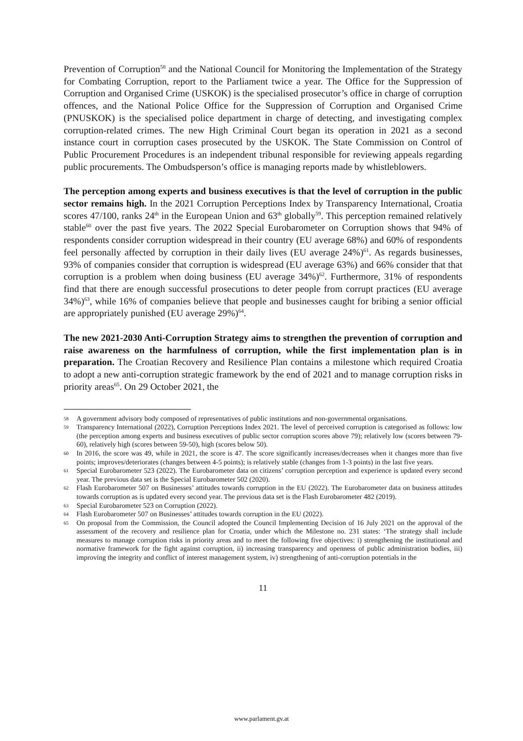Prevention of Corruption<sup>58</sup> and the National Council for Monitoring the Implementation of the Strategy for Combating Corruption, report to the Parliament twice a year. The Office for the Suppression of Corruption and Organised Crime (USKOK) is the specialised prosecutor’s office in charge of corruption offences, and the National Police Office for the Suppression of Corruption and Organised Crime (PNUSKOK) is the specialised police department in charge of detecting, and investigating complex corruption-related crimes. The new High Criminal Court began its operation in 2021 as a second instance court in corruption cases prosecuted by the USKOK. The State Commission on Control of Public Procurement Procedures is an independent tribunal responsible for reviewing appeals regarding public procurements. The Ombudsperson’s office is managing reports made by whistleblowers.
The perception among experts and business executives is that the level of corruption in the public sector remains high. In the 2021 Corruption Perceptions Index by Transparency International, Croatia scores 47/100, ranks 24<sup>th</sup> in the European Union and 63<sup>th</sup> globally<sup>59</sup>. This perception remained relatively stable<sup>60</sup> over the past five years. The 2022 Special Eurobarometer on Corruption shows that 94% of respondents consider corruption widespread in their country (EU average 68%) and 60% of respondents feel personally affected by corruption in their daily lives (EU average 24%)<sup>61</sup>. As regards businesses, 93% of companies consider that corruption is widespread (EU average 63%) and 66% consider that that corruption is a problem when doing business (EU average 34%)<sup>62</sup>. Furthermore, 31% of respondents find that there are enough successful prosecutions to deter people from corrupt practices (EU average 34%)<sup>63</sup>, while 16% of companies believe that people and businesses caught for bribing a senior official are appropriately punished (EU average 29%)<sup>64</sup>.
The new 2021-2030 Anti-Corruption Strategy aims to strengthen the prevention of corruption and raise awareness on the harmfulness of corruption, while the first implementation plan is in preparation. The Croatian Recovery and Resilience Plan contains a milestone which required Croatia to adopt a new anti-corruption strategic framework by the end of 2021 and to manage corruption risks in priority areas<sup>65</sup>. On 29 October 2021, the
58 A government advisory body composed of representatives of public institutions and non-governmental organisations.
59 Transparency International (2022), Corruption Perceptions Index 2021. The level of perceived corruption is categorised as follows: low (the perception among experts and business executives of public sector corruption scores above 79); relatively low (scores between 79-60), relatively high (scores between 59-50), high (scores below 50).
60 In 2016, the score was 49, while in 2021, the score is 47. The score significantly increases/decreases when it changes more than five points; improves/deteriorates (changes between 4-5 points); is relatively stable (changes from 1-3 points) in the last five years.
61 Special Eurobarometer 523 (2022). The Eurobarometer data on citizens’ corruption perception and experience is updated every second year. The previous data set is the Special Eurobarometer 502 (2020).
62 Flash Eurobarometer 507 on Businesses’ attitudes towards corruption in the EU (2022). The Eurobarometer data on business attitudes towards corruption as is updated every second year. The previous data set is the Flash Eurobarometer 482 (2019).
63 Special Eurobarometer 523 on Corruption (2022).
64 Flash Eurobarometer 507 on Businesses’ attitudes towards corruption in the EU (2022).
65 On proposal from the Commission, the Council adopted the Council Implementing Decision of 16 July 2021 on the approval of the assessment of the recovery and resilience plan for Croatia, under which the Milestone no. 231 states: ‘The strategy shall include measures to manage corruption risks in priority areas and to meet the following five objectives: i) strengthening the institutional and normative framework for the fight against corruption, ii) increasing transparency and openness of public administration bodies, iii) improving the integrity and conflict of interest management system, iv) strengthening of anti-corruption potentials in the
11
www.parlament.gv.at